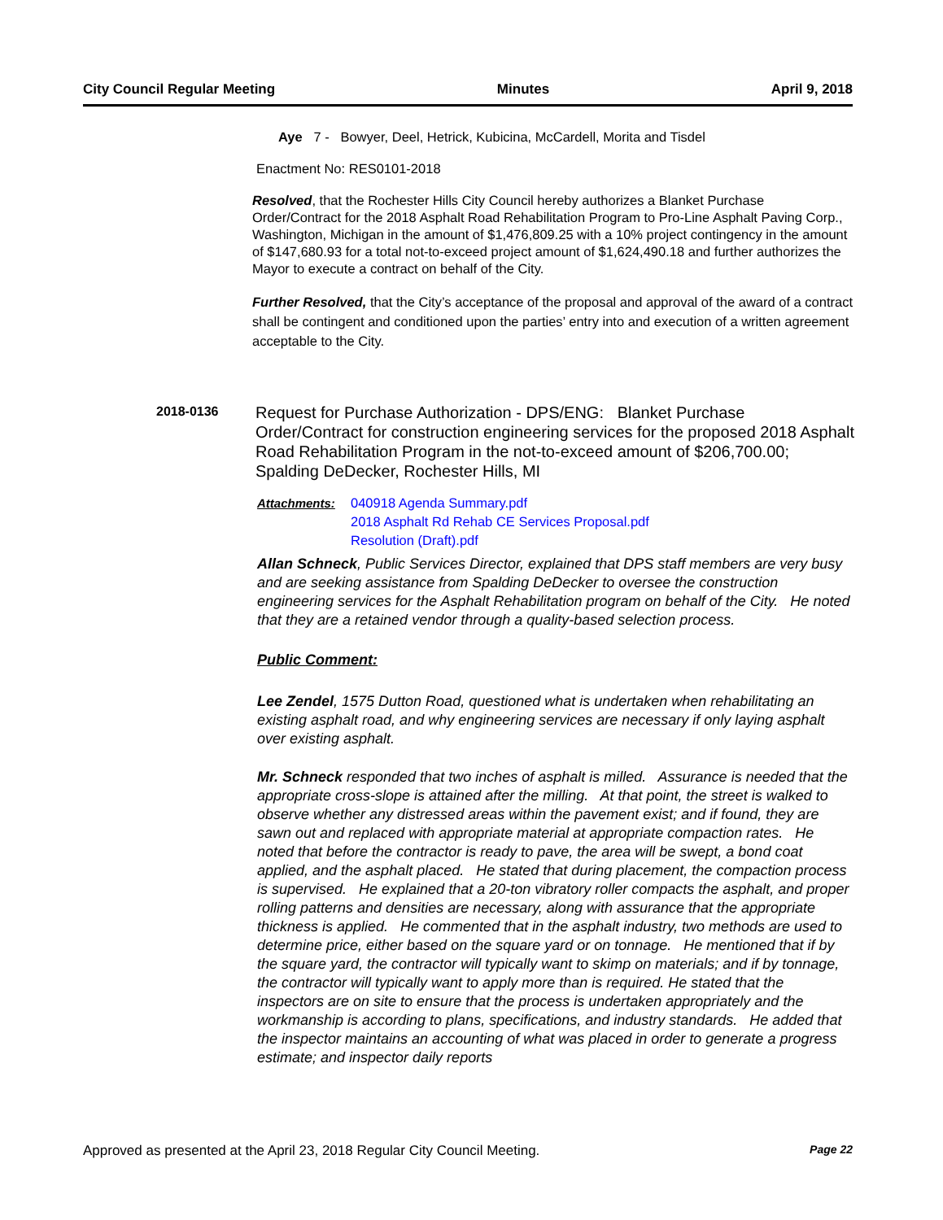City Council Regular Meeting Minutes April 9, 2018
Aye 7 - Bowyer, Deel, Hetrick, Kubicina, McCardell, Morita and Tisdel
Enactment No: RES0101-2018
Resolved, that the Rochester Hills City Council hereby authorizes a Blanket Purchase Order/Contract for the 2018 Asphalt Road Rehabilitation Program to Pro-Line Asphalt Paving Corp., Washington, Michigan in the amount of $1,476,809.25 with a 10% project contingency in the amount of $147,680.93 for a total not-to-exceed project amount of $1,624,490.18 and further authorizes the Mayor to execute a contract on behalf of the City.
Further Resolved, that the City’s acceptance of the proposal and approval of the award of a contract shall be contingent and conditioned upon the parties’ entry into and execution of a written agreement acceptable to the City.
2018-0136
Request for Purchase Authorization - DPS/ENG: Blanket Purchase Order/Contract for construction engineering services for the proposed 2018 Asphalt Road Rehabilitation Program in the not-to-exceed amount of $206,700.00; Spalding DeDecker, Rochester Hills, MI
Attachments: 040918 Agenda Summary.pdf
2018 Asphalt Rd Rehab CE Services Proposal.pdf
Resolution (Draft).pdf
Allan Schneck, Public Services Director, explained that DPS staff members are very busy and are seeking assistance from Spalding DeDecker to oversee the construction engineering services for the Asphalt Rehabilitation program on behalf of the City. He noted that they are a retained vendor through a quality-based selection process.
Public Comment:
Lee Zendel, 1575 Dutton Road, questioned what is undertaken when rehabilitating an existing asphalt road, and why engineering services are necessary if only laying asphalt over existing asphalt.
Mr. Schneck responded that two inches of asphalt is milled. Assurance is needed that the appropriate cross-slope is attained after the milling. At that point, the street is walked to observe whether any distressed areas within the pavement exist; and if found, they are sawn out and replaced with appropriate material at appropriate compaction rates. He noted that before the contractor is ready to pave, the area will be swept, a bond coat applied, and the asphalt placed. He stated that during placement, the compaction process is supervised. He explained that a 20-ton vibratory roller compacts the asphalt, and proper rolling patterns and densities are necessary, along with assurance that the appropriate thickness is applied. He commented that in the asphalt industry, two methods are used to determine price, either based on the square yard or on tonnage. He mentioned that if by the square yard, the contractor will typically want to skimp on materials; and if by tonnage, the contractor will typically want to apply more than is required. He stated that the inspectors are on site to ensure that the process is undertaken appropriately and the workmanship is according to plans, specifications, and industry standards. He added that the inspector maintains an accounting of what was placed in order to generate a progress estimate; and inspector daily reports
Approved as presented at the April 23, 2018 Regular City Council Meeting. Page 22